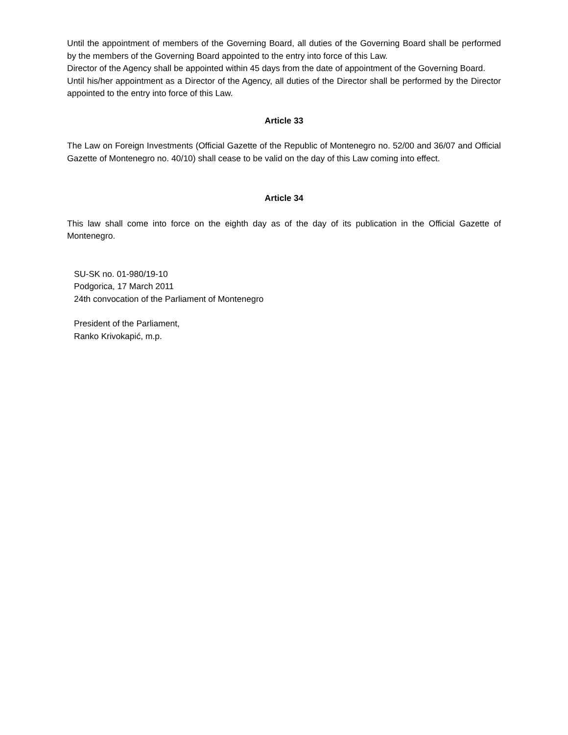Until the appointment of members of the Governing Board, all duties of the Governing Board shall be performed by the members of the Governing Board appointed to the entry into force of this Law.
Director of the Agency shall be appointed within 45 days from the date of appointment of the Governing Board.
Until his/her appointment as a Director of the Agency, all duties of the Director shall be performed by the Director appointed to the entry into force of this Law.
Article 33
The Law on Foreign Investments (Official Gazette of the Republic of Montenegro no. 52/00 and 36/07 and Official Gazette of Montenegro no. 40/10) shall cease to be valid on the day of this Law coming into effect.
Article 34
This law shall come into force on the eighth day as of the day of its publication in the Official Gazette of Montenegro.
SU-SK no. 01-980/19-10
Podgorica, 17 March 2011
24th convocation of the Parliament of Montenegro
President of the Parliament,
Ranko Krivokapić, m.p.